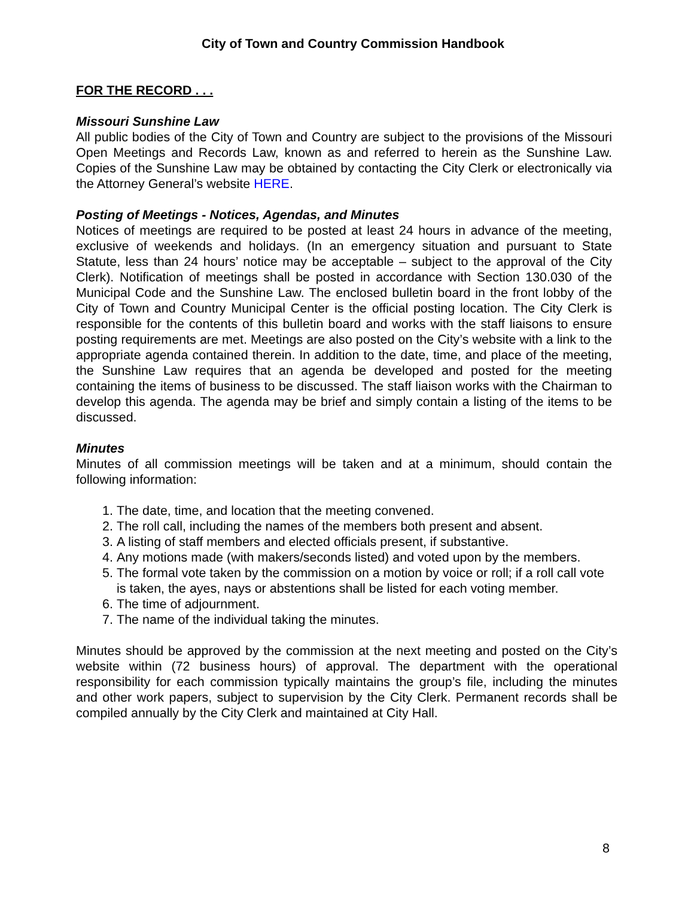City of Town and Country Commission Handbook
FOR THE RECORD . . .
Missouri Sunshine Law
All public bodies of the City of Town and Country are subject to the provisions of the Missouri Open Meetings and Records Law, known as and referred to herein as the Sunshine Law. Copies of the Sunshine Law may be obtained by contacting the City Clerk or electronically via the Attorney General’s website HERE.
Posting of Meetings - Notices, Agendas, and Minutes
Notices of meetings are required to be posted at least 24 hours in advance of the meeting, exclusive of weekends and holidays. (In an emergency situation and pursuant to State Statute, less than 24 hours’ notice may be acceptable – subject to the approval of the City Clerk). Notification of meetings shall be posted in accordance with Section 130.030 of the Municipal Code and the Sunshine Law. The enclosed bulletin board in the front lobby of the City of Town and Country Municipal Center is the official posting location. The City Clerk is responsible for the contents of this bulletin board and works with the staff liaisons to ensure posting requirements are met. Meetings are also posted on the City’s website with a link to the appropriate agenda contained therein. In addition to the date, time, and place of the meeting, the Sunshine Law requires that an agenda be developed and posted for the meeting containing the items of business to be discussed. The staff liaison works with the Chairman to develop this agenda. The agenda may be brief and simply contain a listing of the items to be discussed.
Minutes
Minutes of all commission meetings will be taken and at a minimum, should contain the following information:
1. The date, time, and location that the meeting convened.
2. The roll call, including the names of the members both present and absent.
3. A listing of staff members and elected officials present, if substantive.
4. Any motions made (with makers/seconds listed) and voted upon by the members.
5. The formal vote taken by the commission on a motion by voice or roll; if a roll call vote is taken, the ayes, nays or abstentions shall be listed for each voting member.
6. The time of adjournment.
7. The name of the individual taking the minutes.
Minutes should be approved by the commission at the next meeting and posted on the City’s website within (72 business hours) of approval. The department with the operational responsibility for each commission typically maintains the group’s file, including the minutes and other work papers, subject to supervision by the City Clerk. Permanent records shall be compiled annually by the City Clerk and maintained at City Hall.
8